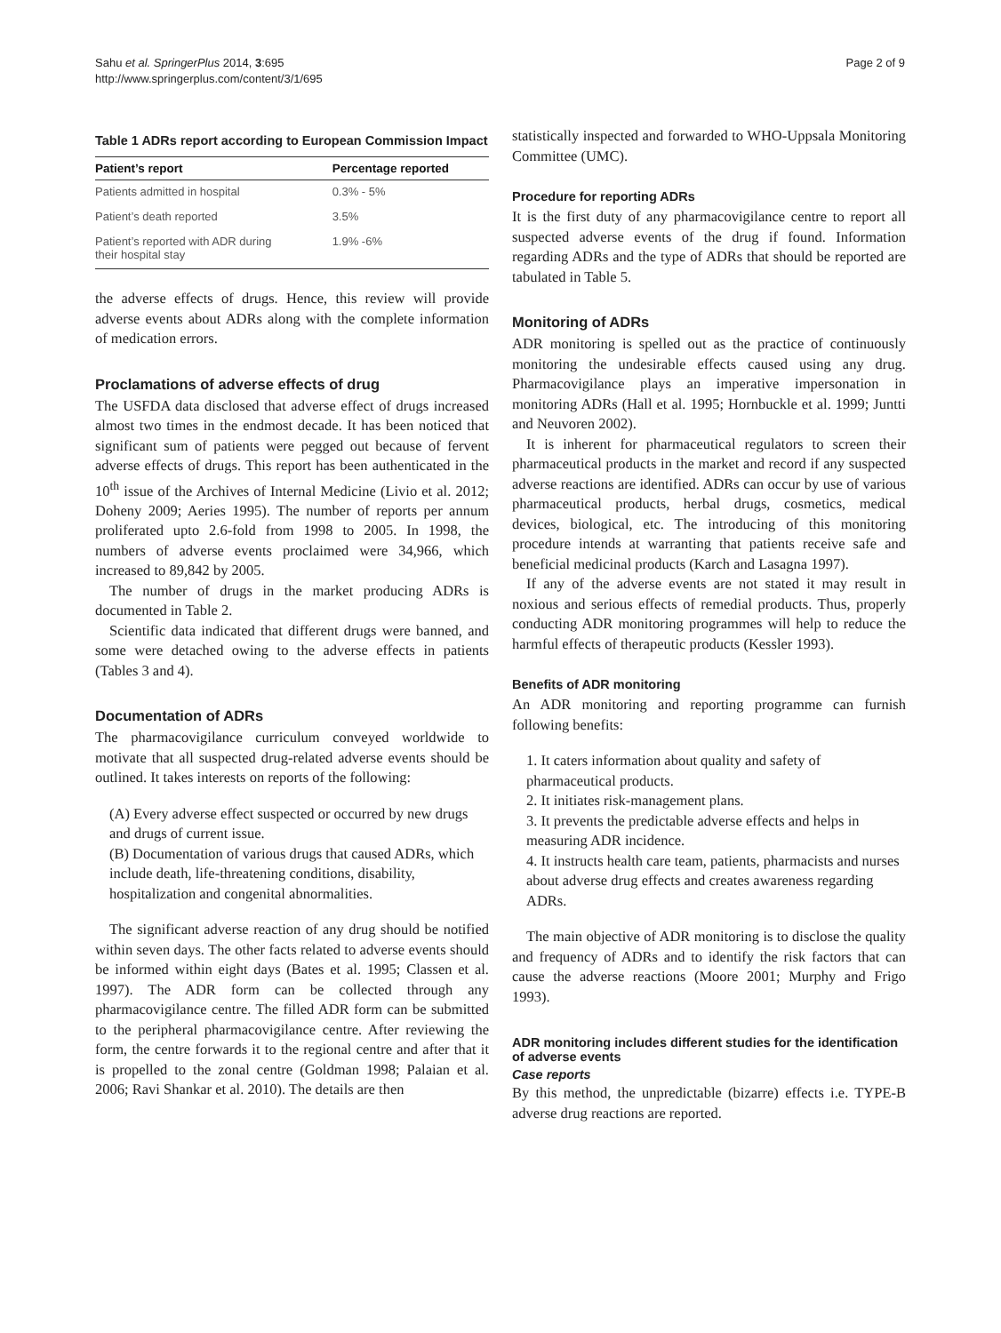Sahu et al. SpringerPlus 2014, 3:695
http://www.springerplus.com/content/3/1/695
Page 2 of 9
Table 1 ADRs report according to European Commission Impact
| Patient’s report | Percentage reported |
| --- | --- |
| Patients admitted in hospital | 0.3% - 5% |
| Patient’s death reported | 3.5% |
| Patient’s reported with ADR during their hospital stay | 1.9% -6% |
the adverse effects of drugs. Hence, this review will provide adverse events about ADRs along with the complete information of medication errors.
Proclamations of adverse effects of drug
The USFDA data disclosed that adverse effect of drugs increased almost two times in the endmost decade. It has been noticed that significant sum of patients were pegged out because of fervent adverse effects of drugs. This report has been authenticated in the 10<sup>th</sup> issue of the Archives of Internal Medicine (Livio et al. 2012; Doheny 2009; Aeries 1995). The number of reports per annum proliferated upto 2.6-fold from 1998 to 2005. In 1998, the numbers of adverse events proclaimed were 34,966, which increased to 89,842 by 2005.
The number of drugs in the market producing ADRs is documented in Table 2.
Scientific data indicated that different drugs were banned, and some were detached owing to the adverse effects in patients (Tables 3 and 4).
Documentation of ADRs
The pharmacovigilance curriculum conveyed worldwide to motivate that all suspected drug-related adverse events should be outlined. It takes interests on reports of the following:
(A) Every adverse effect suspected or occurred by new drugs and drugs of current issue.
(B) Documentation of various drugs that caused ADRs, which include death, life-threatening conditions, disability, hospitalization and congenital abnormalities.
The significant adverse reaction of any drug should be notified within seven days. The other facts related to adverse events should be informed within eight days (Bates et al. 1995; Classen et al. 1997). The ADR form can be collected through any pharmacovigilance centre. The filled ADR form can be submitted to the peripheral pharmacovigilance centre. After reviewing the form, the centre forwards it to the regional centre and after that it is propelled to the zonal centre (Goldman 1998; Palaian et al. 2006; Ravi Shankar et al. 2010). The details are then
statistically inspected and forwarded to WHO-Uppsala Monitoring Committee (UMC).
Procedure for reporting ADRs
It is the first duty of any pharmacovigilance centre to report all suspected adverse events of the drug if found. Information regarding ADRs and the type of ADRs that should be reported are tabulated in Table 5.
Monitoring of ADRs
ADR monitoring is spelled out as the practice of continuously monitoring the undesirable effects caused using any drug. Pharmacovigilance plays an imperative impersonation in monitoring ADRs (Hall et al. 1995; Hornbuckle et al. 1999; Juntti and Neuvoren 2002).
It is inherent for pharmaceutical regulators to screen their pharmaceutical products in the market and record if any suspected adverse reactions are identified. ADRs can occur by use of various pharmaceutical products, herbal drugs, cosmetics, medical devices, biological, etc. The introducing of this monitoring procedure intends at warranting that patients receive safe and beneficial medicinal products (Karch and Lasagna 1997).
If any of the adverse events are not stated it may result in noxious and serious effects of remedial products. Thus, properly conducting ADR monitoring programmes will help to reduce the harmful effects of therapeutic products (Kessler 1993).
Benefits of ADR monitoring
An ADR monitoring and reporting programme can furnish following benefits:
1. It caters information about quality and safety of pharmaceutical products.
2. It initiates risk-management plans.
3. It prevents the predictable adverse effects and helps in measuring ADR incidence.
4. It instructs health care team, patients, pharmacists and nurses about adverse drug effects and creates awareness regarding ADRs.
The main objective of ADR monitoring is to disclose the quality and frequency of ADRs and to identify the risk factors that can cause the adverse reactions (Moore 2001; Murphy and Frigo 1993).
ADR monitoring includes different studies for the identification of adverse events
Case reports
By this method, the unpredictable (bizarre) effects i.e. TYPE-B adverse drug reactions are reported.